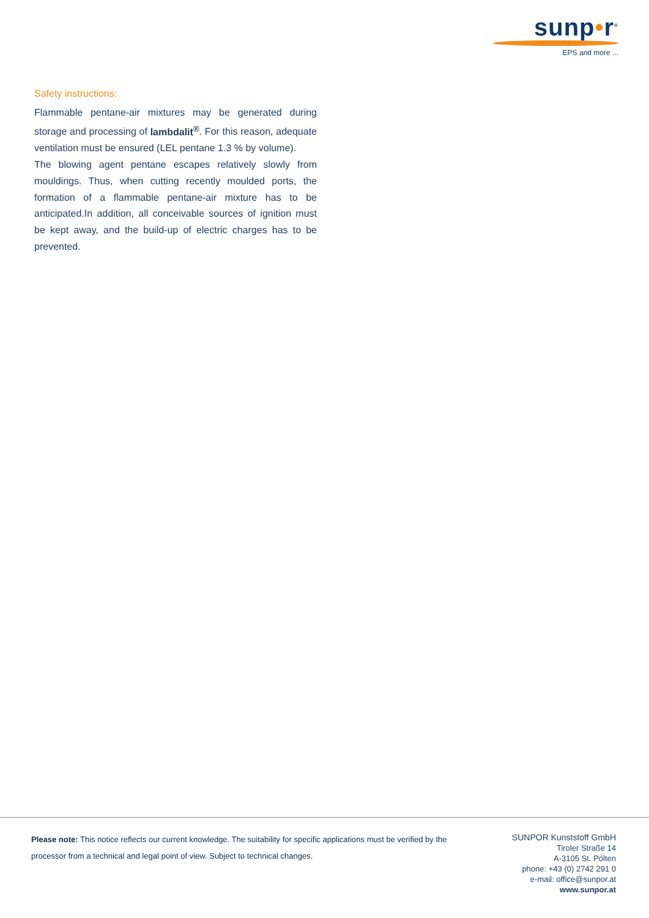sunp•r<sup>®</sup>
EPS and more ...
Safety instructions:
Flammable pentane-air mixtures may be generated during storage and processing of lambdalit<sup>®</sup>. For this reason, adequate ventilation must be ensured (LEL pentane 1.3 % by volume).
The blowing agent pentane escapes relatively slowly from mouldings. Thus, when cutting recently moulded ports, the formation of a flammable pentane-air mixture has to be anticipated.In addition, all conceivable sources of ignition must be kept away, and the build-up of electric charges has to be prevented.
Please note: This notice reflects our current knowledge. The suitability for specific applications must be verified by the processor from a technical and legal point of view. Subject to technical changes.
SUNPOR Kunststoff GmbH
Tiroler Straße 14
A-3105 St. Pölten
phone: +43 (0) 2742 291 0
e-mail: office@sunpor.at
www.sunpor.at